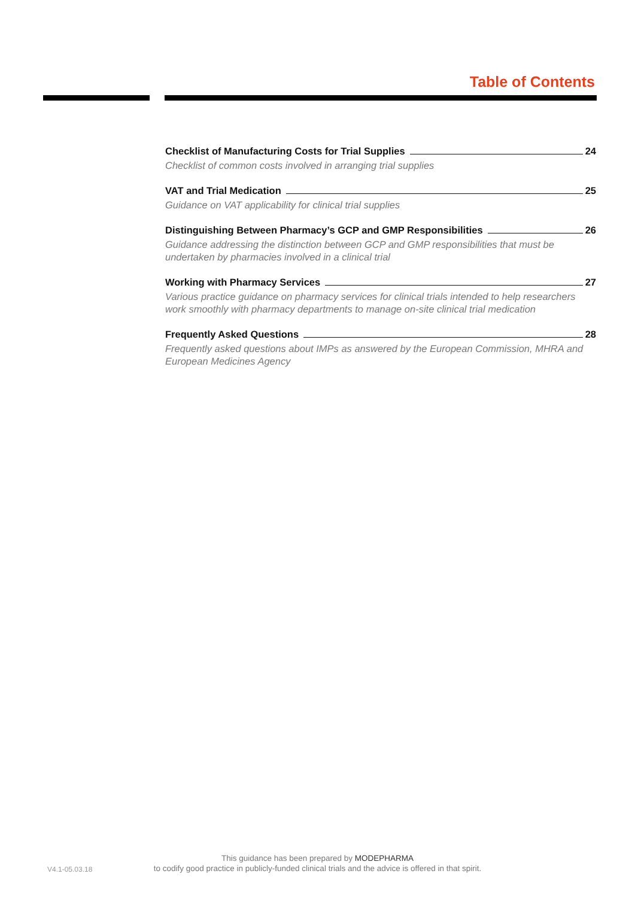Table of Contents
Checklist of Manufacturing Costs for Trial Supplies 24
Checklist of common costs involved in arranging trial supplies
VAT and Trial Medication 25
Guidance on VAT applicability for clinical trial supplies
Distinguishing Between Pharmacy’s GCP and GMP Responsibilities 26
Guidance addressing the distinction between GCP and GMP responsibilities that must be undertaken by pharmacies involved in a clinical trial
Working with Pharmacy Services 27
Various practice guidance on pharmacy services for clinical trials intended to help researchers work smoothly with pharmacy departments to manage on-site clinical trial medication
Frequently Asked Questions 28
Frequently asked questions about IMPs as answered by the European Commission, MHRA and European Medicines Agency
V4.1-05.03.18
This guidance has been prepared by MODEPHARMA
to codify good practice in publicly-funded clinical trials and the advice is offered in that spirit.